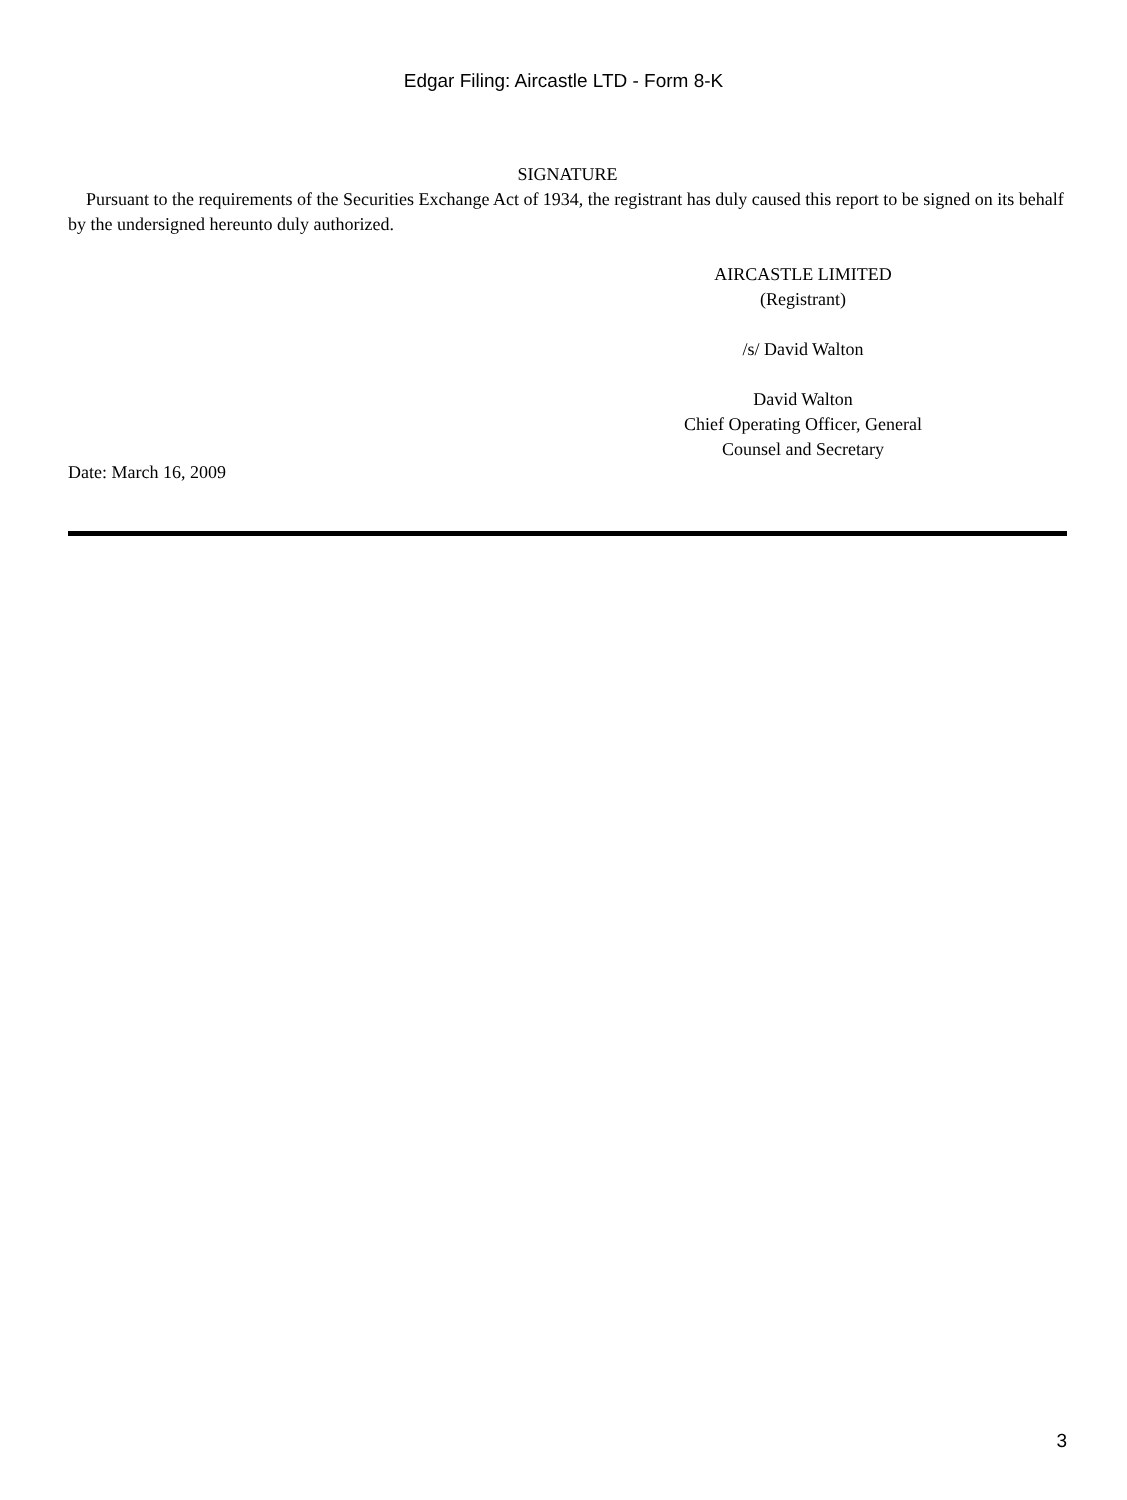Edgar Filing: Aircastle LTD - Form 8-K
SIGNATURE
Pursuant to the requirements of the Securities Exchange Act of 1934, the registrant has duly caused this report to be signed on its behalf by the undersigned hereunto duly authorized.
AIRCASTLE LIMITED
(Registrant)
/s/ David Walton
David Walton
Chief Operating Officer, General
Counsel and Secretary
Date: March 16, 2009
3